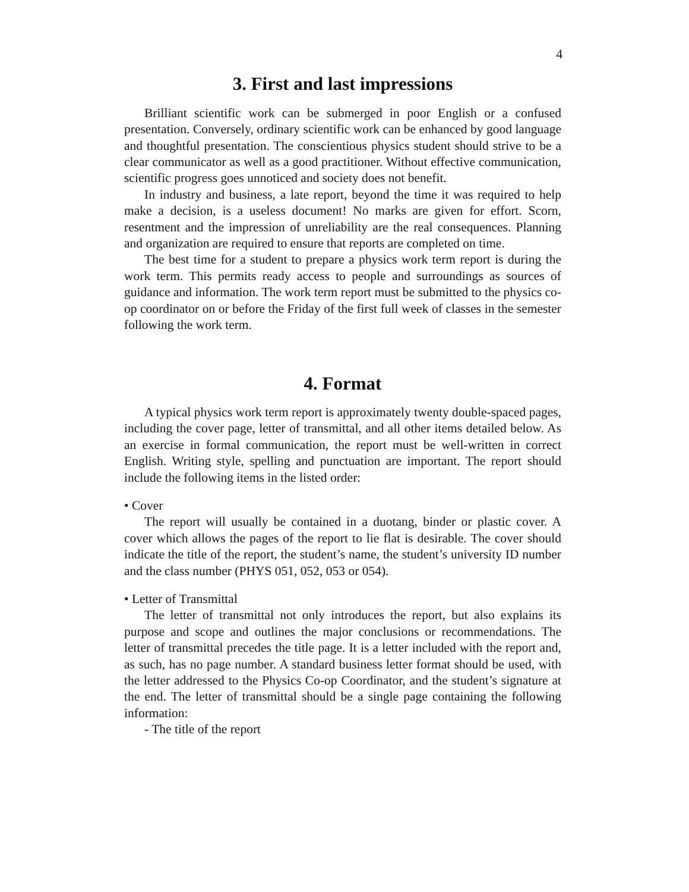4
3. First and last impressions
Brilliant scientific work can be submerged in poor English or a confused presentation. Conversely, ordinary scientific work can be enhanced by good language and thoughtful presentation. The conscientious physics student should strive to be a clear communicator as well as a good practitioner. Without effective communication, scientific progress goes unnoticed and society does not benefit.
In industry and business, a late report, beyond the time it was required to help make a decision, is a useless document! No marks are given for effort. Scorn, resentment and the impression of unreliability are the real consequences. Planning and organization are required to ensure that reports are completed on time.
The best time for a student to prepare a physics work term report is during the work term. This permits ready access to people and surroundings as sources of guidance and information. The work term report must be submitted to the physics co-op coordinator on or before the Friday of the first full week of classes in the semester following the work term.
4. Format
A typical physics work term report is approximately twenty double-spaced pages, including the cover page, letter of transmittal, and all other items detailed below. As an exercise in formal communication, the report must be well-written in correct English. Writing style, spelling and punctuation are important. The report should include the following items in the listed order:
• Cover
The report will usually be contained in a duotang, binder or plastic cover. A cover which allows the pages of the report to lie flat is desirable. The cover should indicate the title of the report, the student’s name, the student’s university ID number and the class number (PHYS 051, 052, 053 or 054).
• Letter of Transmittal
The letter of transmittal not only introduces the report, but also explains its purpose and scope and outlines the major conclusions or recommendations. The letter of transmittal precedes the title page. It is a letter included with the report and, as such, has no page number. A standard business letter format should be used, with the letter addressed to the Physics Co-op Coordinator, and the student’s signature at the end. The letter of transmittal should be a single page containing the following information:
- The title of the report